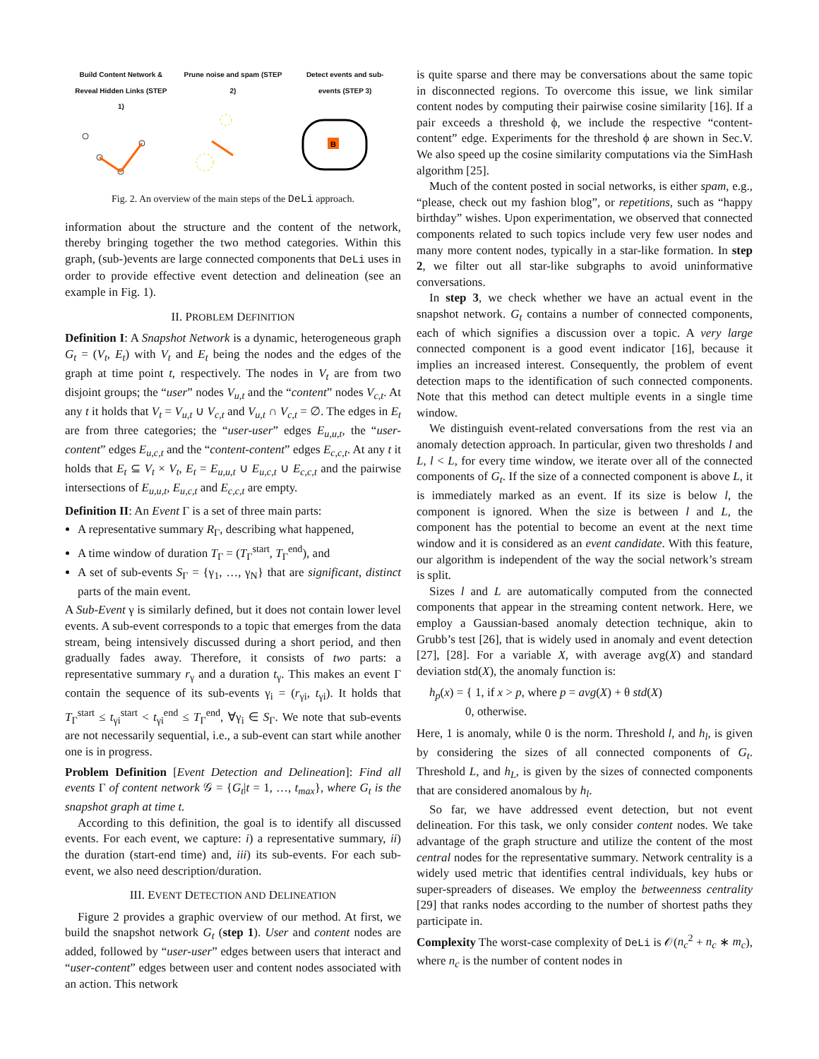Build Content Network & Reveal Hidden Links (STEP 1)
Prune noise and spam (STEP 2)
Detect events and sub-events (STEP 3)
B
Fig. 2. An overview of the main steps of the DeLi approach.
information about the structure and the content of the network, thereby bringing together the two method categories. Within this graph, (sub-)events are large connected components that DeLi uses in order to provide effective event detection and delineation (see an example in Fig. 1).
II. PROBLEM DEFINITION
Definition I: A Snapshot Network is a dynamic, heterogeneous graph G<sub>t</sub> = (V<sub>t</sub>, E<sub>t</sub>) with V<sub>t</sub> and E<sub>t</sub> being the nodes and the edges of the graph at time point t, respectively. The nodes in V<sub>t</sub> are from two disjoint groups; the “user” nodes V<sub>u,t</sub> and the “content” nodes V<sub>c,t</sub>. At any t it holds that V<sub>t</sub> = V<sub>u,t</sub> ∪ V<sub>c,t</sub> and V<sub>u,t</sub> ∩ V<sub>c,t</sub> = ∅. The edges in E<sub>t</sub> are from three categories; the “user-user” edges E<sub>u,u,t</sub>, the “user-content” edges E<sub>u,c,t</sub> and the “content-content” edges E<sub>c,c,t</sub>. At any t it holds that E<sub>t</sub> ⊆ V<sub>t</sub> × V<sub>t</sub>, E<sub>t</sub> = E<sub>u,u,t</sub> ∪ E<sub>u,c,t</sub> ∪ E<sub>c,c,t</sub> and the pairwise intersections of E<sub>u,u,t</sub>, E<sub>u,c,t</sub> and E<sub>c,c,t</sub> are empty.
Definition II: An Event Γ is a set of three main parts:
A representative summary R<sub>Γ</sub>, describing what happened,
A time window of duration T<sub>Γ</sub> = (T<sub>Γ</sub><sup>start</sup>, T<sub>Γ</sub><sup>end</sup>), and
A set of sub-events S<sub>Γ</sub> = {γ<sub>1</sub>, …, γ<sub>N</sub>} that are significant, distinct parts of the main event.
A Sub-Event γ is similarly defined, but it does not contain lower level events. A sub-event corresponds to a topic that emerges from the data stream, being intensively discussed during a short period, and then gradually fades away. Therefore, it consists of two parts: a representative summary r<sub>γ</sub> and a duration t<sub>γ</sub>. This makes an event Γ contain the sequence of its sub-events γ<sub>i</sub> = (r<sub>γi</sub>, t<sub>γi</sub>). It holds that T<sub>Γ</sub><sup>start</sup> ≤ t<sub>γi</sub><sup>start</sup> < t<sub>γi</sub><sup>end</sup> ≤ T<sub>Γ</sub><sup>end</sup>, ∀γ<sub>i</sub> ∈ S<sub>Γ</sub>. We note that sub-events are not necessarily sequential, i.e., a sub-event can start while another one is in progress.
Problem Definition [Event Detection and Delineation]: Find all events Γ of content network 𝒢 = {G<sub>t</sub>|t = 1, …, t<sub>max</sub>}, where G<sub>t</sub> is the snapshot graph at time t.
According to this definition, the goal is to identify all discussed events. For each event, we capture: i) a representative summary, ii) the duration (start-end time) and, iii) its sub-events. For each sub-event, we also need description/duration.
III. EVENT DETECTION AND DELINEATION
Figure 2 provides a graphic overview of our method. At first, we build the snapshot network G<sub>t</sub> (step 1). User and content nodes are added, followed by “user-user” edges between users that interact and “user-content” edges between user and content nodes associated with an action. This network
is quite sparse and there may be conversations about the same topic in disconnected regions. To overcome this issue, we link similar content nodes by computing their pairwise cosine similarity [16]. If a pair exceeds a threshold ϕ, we include the respective “content-content” edge. Experiments for the threshold ϕ are shown in Sec.V. We also speed up the cosine similarity computations via the SimHash algorithm [25].
Much of the content posted in social networks, is either spam, e.g., “please, check out my fashion blog”, or repetitions, such as “happy birthday” wishes. Upon experimentation, we observed that connected components related to such topics include very few user nodes and many more content nodes, typically in a star-like formation. In step 2, we filter out all star-like subgraphs to avoid uninformative conversations.
In step 3, we check whether we have an actual event in the snapshot network. G<sub>t</sub> contains a number of connected components, each of which signifies a discussion over a topic. A very large connected component is a good event indicator [16], because it implies an increased interest. Consequently, the problem of event detection maps to the identification of such connected components. Note that this method can detect multiple events in a single time window.
We distinguish event-related conversations from the rest via an anomaly detection approach. In particular, given two thresholds l and L, l < L, for every time window, we iterate over all of the connected components of G<sub>t</sub>. If the size of a connected component is above L, it is immediately marked as an event. If its size is below l, the component is ignored. When the size is between l and L, the component has the potential to become an event at the next time window and it is considered as an event candidate. With this feature, our algorithm is independent of the way the social network’s stream is split.
Sizes l and L are automatically computed from the connected components that appear in the streaming content network. Here, we employ a Gaussian-based anomaly detection technique, akin to Grubb’s test [26], that is widely used in anomaly and event detection [27], [28]. For a variable X, with average avg(X) and standard deviation std(X), the anomaly function is:
h<sub>p</sub>(x) = { 1, if x > p, where p = avg(X) + θ std(X)
0, otherwise.
Here, 1 is anomaly, while 0 is the norm. Threshold l, and h<sub>l</sub>, is given by considering the sizes of all connected components of G<sub>t</sub>. Threshold L, and h<sub>L</sub>, is given by the sizes of connected components that are considered anomalous by h<sub>l</sub>.
So far, we have addressed event detection, but not event delineation. For this task, we only consider content nodes. We take advantage of the graph structure and utilize the content of the most central nodes for the representative summary. Network centrality is a widely used metric that identifies central individuals, key hubs or super-spreaders of diseases. We employ the betweenness centrality [29] that ranks nodes according to the number of shortest paths they participate in.
Complexity The worst-case complexity of DeLi is 𝒪(n<sub>c</sub><sup>2</sup> + n<sub>c</sub> ∗ m<sub>c</sub>), where n<sub>c</sub> is the number of content nodes in